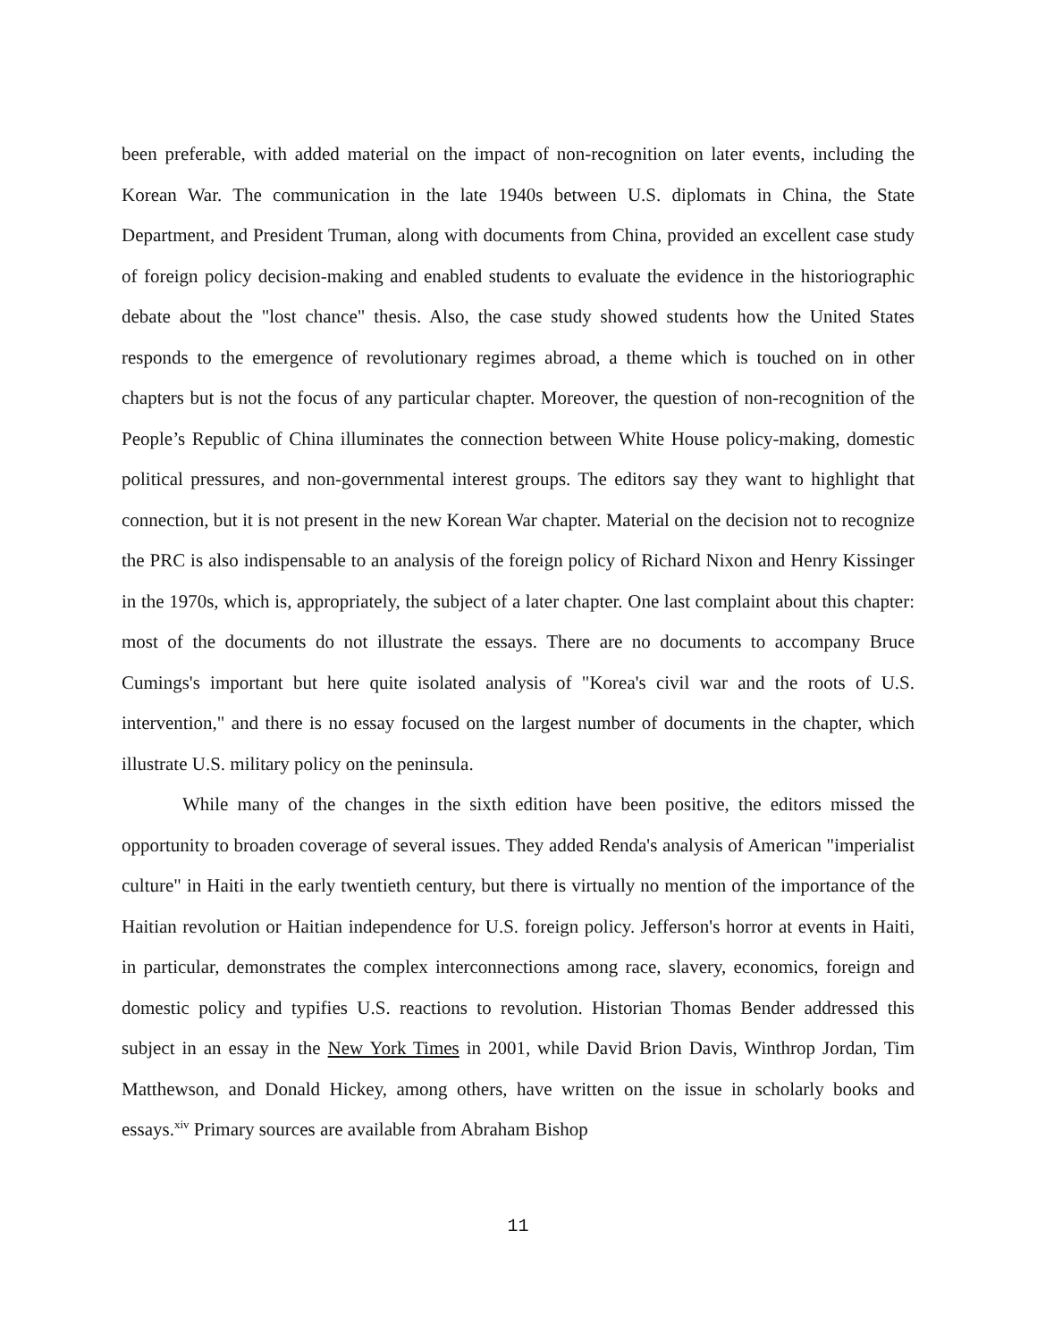been preferable, with added material on the impact of non-recognition on later events, including the Korean War. The communication in the late 1940s between U.S. diplomats in China, the State Department, and President Truman, along with documents from China, provided an excellent case study of foreign policy decision-making and enabled students to evaluate the evidence in the historiographic debate about the "lost chance" thesis. Also, the case study showed students how the United States responds to the emergence of revolutionary regimes abroad, a theme which is touched on in other chapters but is not the focus of any particular chapter. Moreover, the question of non-recognition of the People’s Republic of China illuminates the connection between White House policy-making, domestic political pressures, and non-governmental interest groups. The editors say they want to highlight that connection, but it is not present in the new Korean War chapter. Material on the decision not to recognize the PRC is also indispensable to an analysis of the foreign policy of Richard Nixon and Henry Kissinger in the 1970s, which is, appropriately, the subject of a later chapter. One last complaint about this chapter: most of the documents do not illustrate the essays. There are no documents to accompany Bruce Cumings's important but here quite isolated analysis of "Korea's civil war and the roots of U.S. intervention," and there is no essay focused on the largest number of documents in the chapter, which illustrate U.S. military policy on the peninsula.
While many of the changes in the sixth edition have been positive, the editors missed the opportunity to broaden coverage of several issues. They added Renda's analysis of American "imperialist culture" in Haiti in the early twentieth century, but there is virtually no mention of the importance of the Haitian revolution or Haitian independence for U.S. foreign policy. Jefferson's horror at events in Haiti, in particular, demonstrates the complex interconnections among race, slavery, economics, foreign and domestic policy and typifies U.S. reactions to revolution. Historian Thomas Bender addressed this subject in an essay in the New York Times in 2001, while David Brion Davis, Winthrop Jordan, Tim Matthewson, and Donald Hickey, among others, have written on the issue in scholarly books and essays.<sup>xiv</sup> Primary sources are available from Abraham Bishop
11